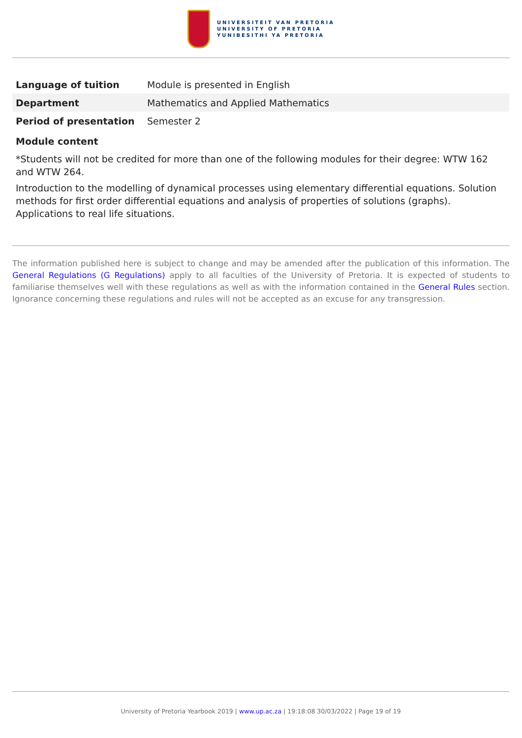UNIVERSITEIT VAN PRETORIA
UNIVERSITY OF PRETORIA
YUNIBESITHI YA PRETORIA
| Language of tuition | Module is presented in English |
| Department | Mathematics and Applied Mathematics |
| Period of presentation | Semester 2 |
Module content
*Students will not be credited for more than one of the following modules for their degree: WTW 162 and WTW 264.
Introduction to the modelling of dynamical processes using elementary differential equations. Solution methods for first order differential equations and analysis of properties of solutions (graphs). Applications to real life situations.
The information published here is subject to change and may be amended after the publication of this information. The General Regulations (G Regulations) apply to all faculties of the University of Pretoria. It is expected of students to familiarise themselves well with these regulations as well as with the information contained in the General Rules section. Ignorance concerning these regulations and rules will not be accepted as an excuse for any transgression.
University of Pretoria Yearbook 2019 | www.up.ac.za | 19:18:08 30/03/2022 | Page 19 of 19